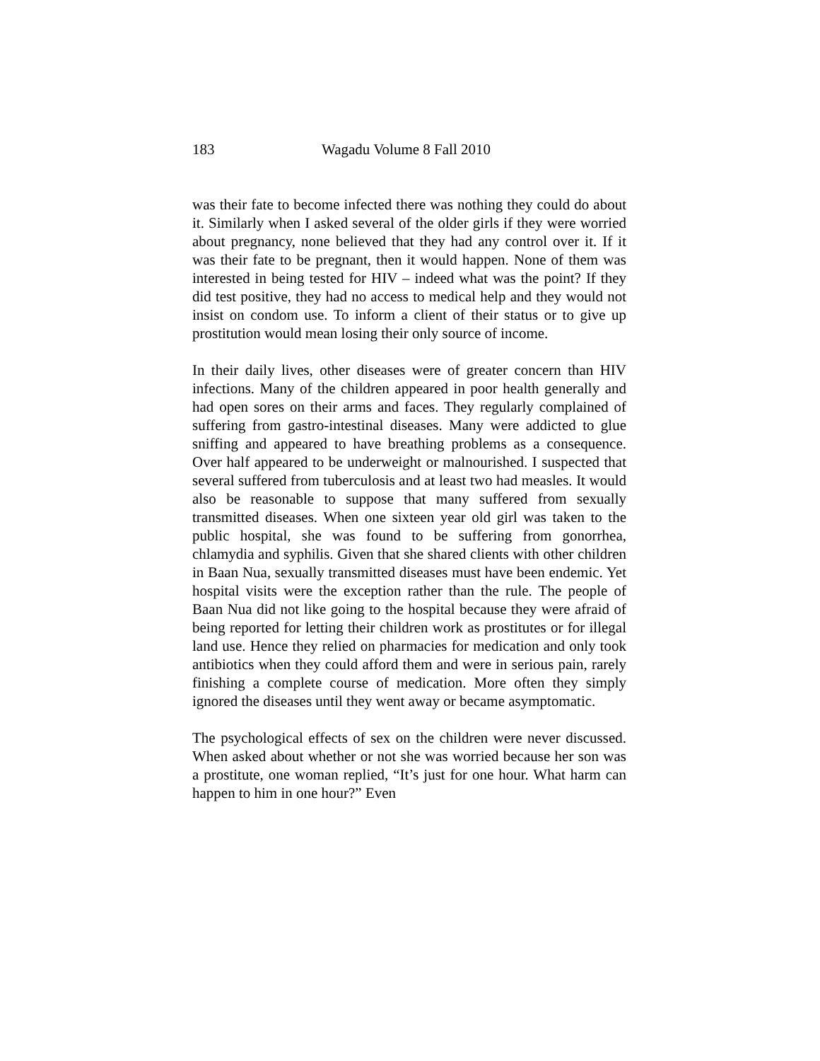183 Wagadu Volume 8 Fall 2010
was their fate to become infected there was nothing they could do about it. Similarly when I asked several of the older girls if they were worried about pregnancy, none believed that they had any control over it. If it was their fate to be pregnant, then it would happen. None of them was interested in being tested for HIV – indeed what was the point? If they did test positive, they had no access to medical help and they would not insist on condom use. To inform a client of their status or to give up prostitution would mean losing their only source of income.
In their daily lives, other diseases were of greater concern than HIV infections. Many of the children appeared in poor health generally and had open sores on their arms and faces. They regularly complained of suffering from gastro-intestinal diseases. Many were addicted to glue sniffing and appeared to have breathing problems as a consequence. Over half appeared to be underweight or malnourished. I suspected that several suffered from tuberculosis and at least two had measles. It would also be reasonable to suppose that many suffered from sexually transmitted diseases. When one sixteen year old girl was taken to the public hospital, she was found to be suffering from gonorrhea, chlamydia and syphilis. Given that she shared clients with other children in Baan Nua, sexually transmitted diseases must have been endemic. Yet hospital visits were the exception rather than the rule. The people of Baan Nua did not like going to the hospital because they were afraid of being reported for letting their children work as prostitutes or for illegal land use. Hence they relied on pharmacies for medication and only took antibiotics when they could afford them and were in serious pain, rarely finishing a complete course of medication. More often they simply ignored the diseases until they went away or became asymptomatic.
The psychological effects of sex on the children were never discussed. When asked about whether or not she was worried because her son was a prostitute, one woman replied, “It’s just for one hour. What harm can happen to him in one hour?” Even